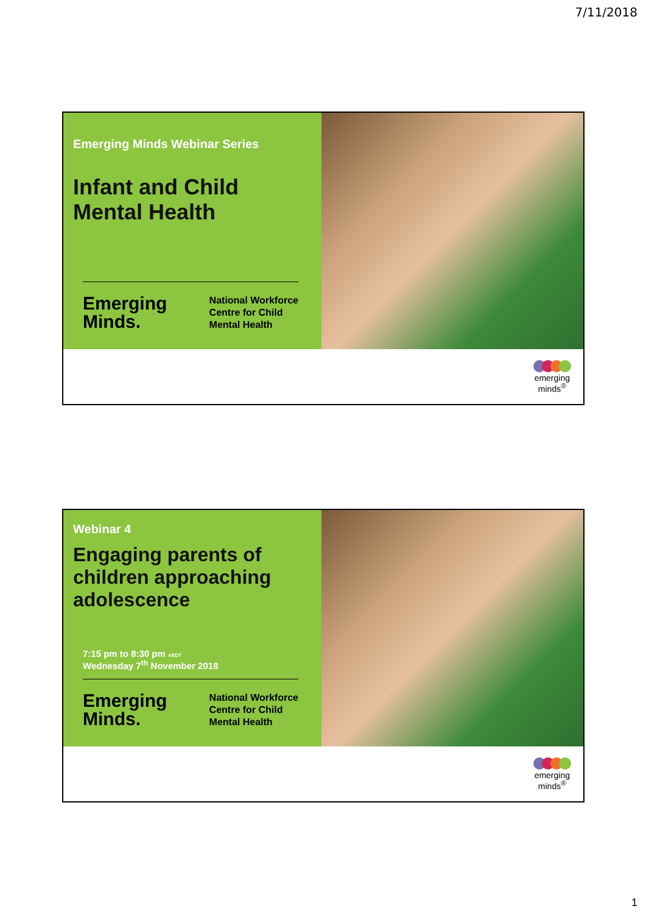7/11/2018
Emerging Minds Webinar Series
Infant and Child
Mental Health
Emerging
Minds.
National Workforce
Centre for Child
Mental Health
emerging
minds<sup>®</sup>
Webinar 4
Engaging parents of children approaching adolescence
7:15 pm to 8:30 pm AEDT
Wednesday 7<sup>th</sup> November 2018
Emerging
Minds.
National Workforce
Centre for Child
Mental Health
emerging
minds<sup>®</sup>
1